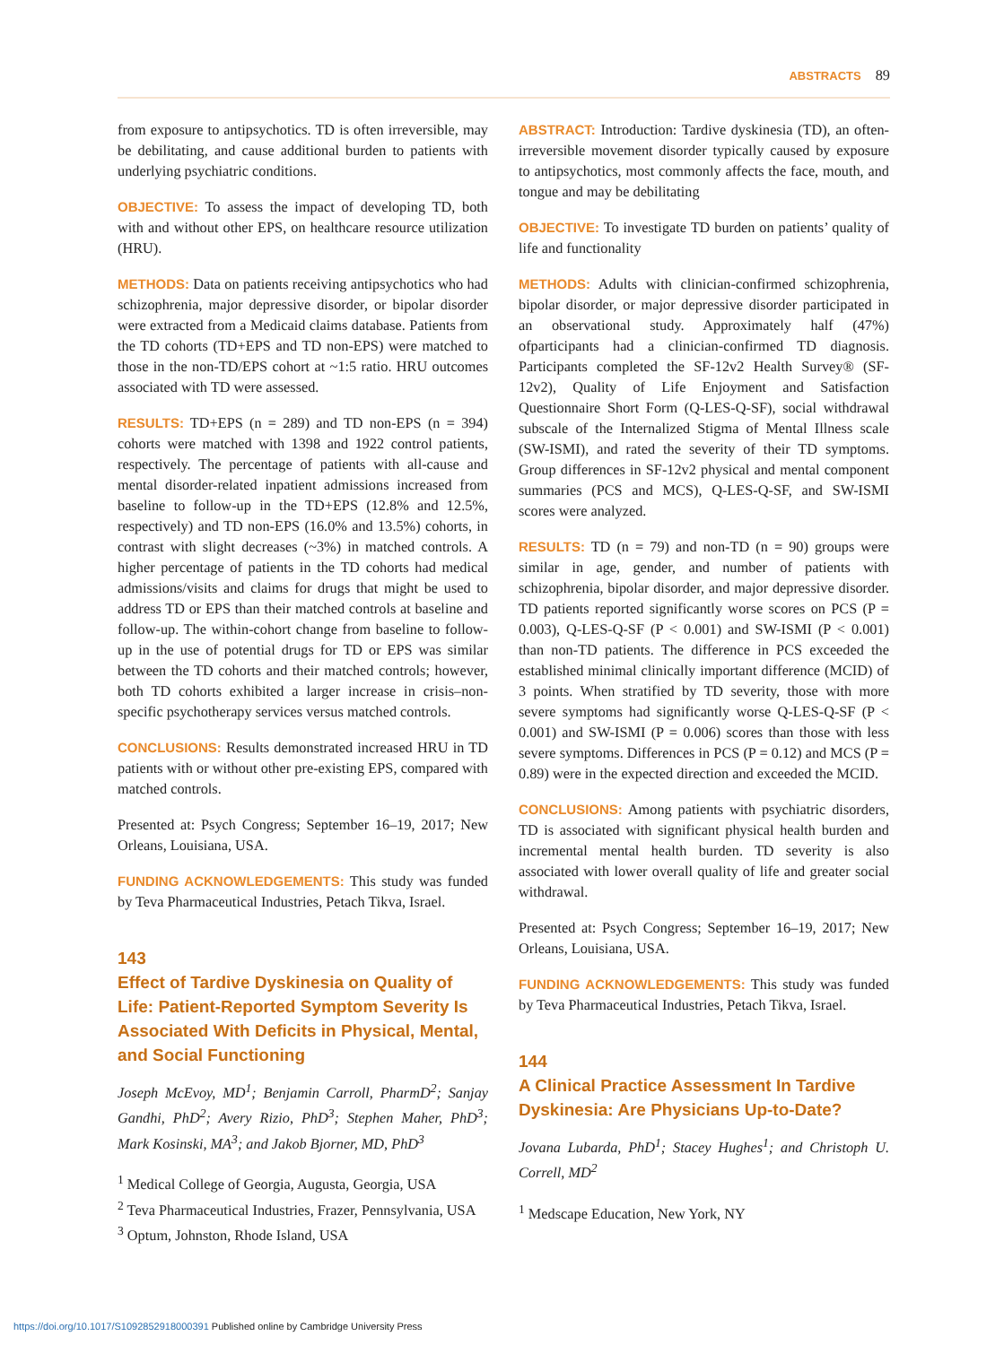ABSTRACTS 89
from exposure to antipsychotics. TD is often irreversible, may be debilitating, and cause additional burden to patients with underlying psychiatric conditions.
OBJECTIVE: To assess the impact of developing TD, both with and without other EPS, on healthcare resource utilization (HRU).
METHODS: Data on patients receiving antipsychotics who had schizophrenia, major depressive disorder, or bipolar disorder were extracted from a Medicaid claims database. Patients from the TD cohorts (TD+EPS and TD non-EPS) were matched to those in the non-TD/EPS cohort at ~1:5 ratio. HRU outcomes associated with TD were assessed.
RESULTS: TD+EPS (n = 289) and TD non-EPS (n = 394) cohorts were matched with 1398 and 1922 control patients, respectively. The percentage of patients with all-cause and mental disorder-related inpatient admissions increased from baseline to follow-up in the TD+EPS (12.8% and 12.5%, respectively) and TD non-EPS (16.0% and 13.5%) cohorts, in contrast with slight decreases (~3%) in matched controls. A higher percentage of patients in the TD cohorts had medical admissions/visits and claims for drugs that might be used to address TD or EPS than their matched controls at baseline and follow-up. The within-cohort change from baseline to follow-up in the use of potential drugs for TD or EPS was similar between the TD cohorts and their matched controls; however, both TD cohorts exhibited a larger increase in crisis–non-specific psychotherapy services versus matched controls.
CONCLUSIONS: Results demonstrated increased HRU in TD patients with or without other pre-existing EPS, compared with matched controls.
Presented at: Psych Congress; September 16–19, 2017; New Orleans, Louisiana, USA.
FUNDING ACKNOWLEDGEMENTS: This study was funded by Teva Pharmaceutical Industries, Petach Tikva, Israel.
143
Effect of Tardive Dyskinesia on Quality of Life: Patient-Reported Symptom Severity Is Associated With Deficits in Physical, Mental, and Social Functioning
Joseph McEvoy, MD<sup>1</sup>; Benjamin Carroll, PharmD<sup>2</sup>; Sanjay Gandhi, PhD<sup>2</sup>; Avery Rizio, PhD<sup>3</sup>; Stephen Maher, PhD<sup>3</sup>; Mark Kosinski, MA<sup>3</sup>; and Jakob Bjorner, MD, PhD<sup>3</sup>
<sup>1</sup> Medical College of Georgia, Augusta, Georgia, USA
<sup>2</sup> Teva Pharmaceutical Industries, Frazer, Pennsylvania, USA
<sup>3</sup> Optum, Johnston, Rhode Island, USA
ABSTRACT: Introduction: Tardive dyskinesia (TD), an often-irreversible movement disorder typically caused by exposure to antipsychotics, most commonly affects the face, mouth, and tongue and may be debilitating
OBJECTIVE: To investigate TD burden on patients’ quality of life and functionality
METHODS: Adults with clinician-confirmed schizophrenia, bipolar disorder, or major depressive disorder participated in an observational study. Approximately half (47%) ofparticipants had a clinician-confirmed TD diagnosis. Participants completed the SF-12v2 Health Survey® (SF-12v2), Quality of Life Enjoyment and Satisfaction Questionnaire Short Form (Q-LES-Q-SF), social withdrawal subscale of the Internalized Stigma of Mental Illness scale (SW-ISMI), and rated the severity of their TD symptoms. Group differences in SF-12v2 physical and mental component summaries (PCS and MCS), Q-LES-Q-SF, and SW-ISMI scores were analyzed.
RESULTS: TD (n = 79) and non-TD (n = 90) groups were similar in age, gender, and number of patients with schizophrenia, bipolar disorder, and major depressive disorder. TD patients reported significantly worse scores on PCS (P = 0.003), Q-LES-Q-SF (P < 0.001) and SW-ISMI (P < 0.001) than non-TD patients. The difference in PCS exceeded the established minimal clinically important difference (MCID) of 3 points. When stratified by TD severity, those with more severe symptoms had significantly worse Q-LES-Q-SF (P < 0.001) and SW-ISMI (P = 0.006) scores than those with less severe symptoms. Differences in PCS (P = 0.12) and MCS (P = 0.89) were in the expected direction and exceeded the MCID.
CONCLUSIONS: Among patients with psychiatric disorders, TD is associated with significant physical health burden and incremental mental health burden. TD severity is also associated with lower overall quality of life and greater social withdrawal.
Presented at: Psych Congress; September 16–19, 2017; New Orleans, Louisiana, USA.
FUNDING ACKNOWLEDGEMENTS: This study was funded by Teva Pharmaceutical Industries, Petach Tikva, Israel.
144
A Clinical Practice Assessment In Tardive Dyskinesia: Are Physicians Up-to-Date?
Jovana Lubarda, PhD<sup>1</sup>; Stacey Hughes<sup>1</sup>; and Christoph U. Correll, MD<sup>2</sup>
<sup>1</sup> Medscape Education, New York, NY
https://doi.org/10.1017/S1092852918000391 Published online by Cambridge University Press